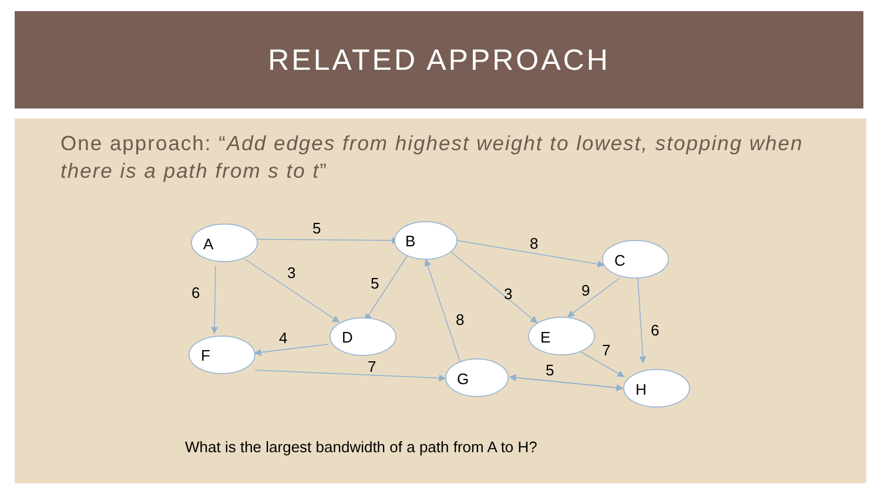RELATED APPROACH
One approach: “Add edges from highest weight to lowest, stopping when there is a path from s to t”
A
B
C
D
E
F
G
H
5
8
3
6
5
3
9
6
8
4
7
7
5
What is the largest bandwidth of a path from A to H?